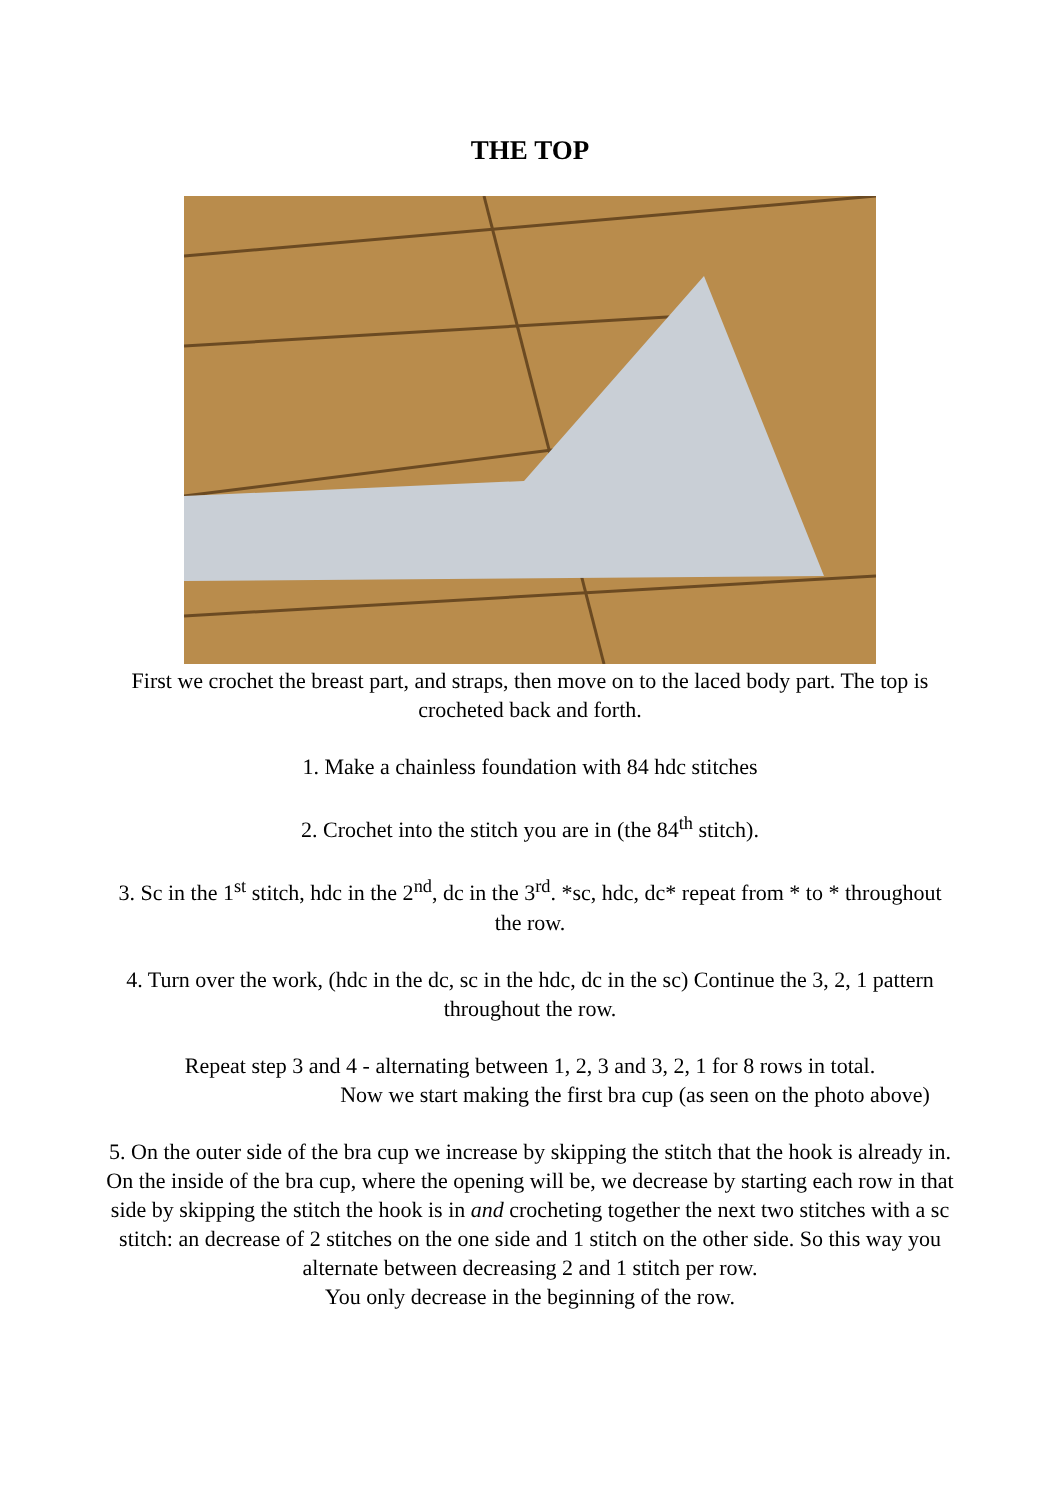THE TOP
First we crochet the breast part, and straps, then move on to the laced body part. The top is crocheted back and forth.
1. Make a chainless foundation with 84 hdc stitches
2. Crochet into the stitch you are in (the 84<sup>th</sup> stitch).
3. Sc in the 1<sup>st</sup> stitch, hdc in the 2<sup>nd</sup>, dc in the 3<sup>rd</sup>. *sc, hdc, dc* repeat from * to * throughout the row.
4. Turn over the work, (hdc in the dc, sc in the hdc, dc in the sc) Continue the 3, 2, 1 pattern throughout the row.
Repeat step 3 and 4 - alternating between 1, 2, 3 and 3, 2, 1 for 8 rows in total.
Now we start making the first bra cup (as seen on the photo above)
5. On the outer side of the bra cup we increase by skipping the stitch that the hook is already in. On the inside of the bra cup, where the opening will be, we decrease by starting each row in that side by skipping the stitch the hook is in and crocheting together the next two stitches with a sc stitch: an decrease of 2 stitches on the one side and 1 stitch on the other side. So this way you alternate between decreasing 2 and 1 stitch per row.
You only decrease in the beginning of the row.